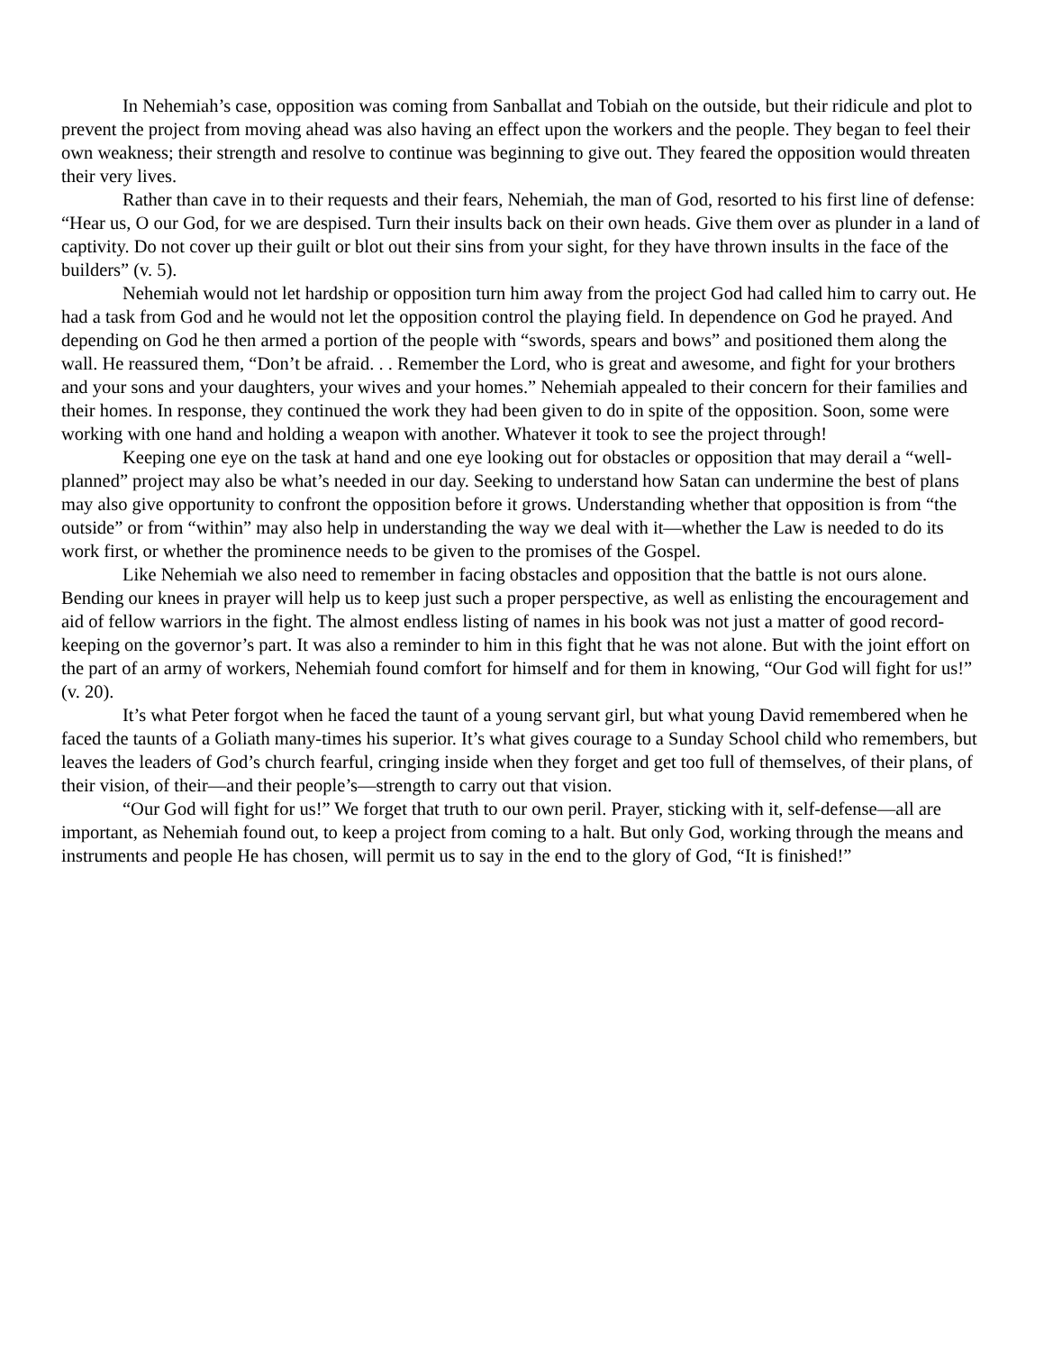In Nehemiah’s case, opposition was coming from Sanballat and Tobiah on the outside, but their ridicule and plot to prevent the project from moving ahead was also having an effect upon the workers and the people. They began to feel their own weakness; their strength and resolve to continue was beginning to give out. They feared the opposition would threaten their very lives.
Rather than cave in to their requests and their fears, Nehemiah, the man of God, resorted to his first line of defense: “Hear us, O our God, for we are despised. Turn their insults back on their own heads. Give them over as plunder in a land of captivity. Do not cover up their guilt or blot out their sins from your sight, for they have thrown insults in the face of the builders” (v. 5).
Nehemiah would not let hardship or opposition turn him away from the project God had called him to carry out. He had a task from God and he would not let the opposition control the playing field. In dependence on God he prayed. And depending on God he then armed a portion of the people with “swords, spears and bows” and positioned them along the wall. He reassured them, “Don’t be afraid. . . Remember the Lord, who is great and awesome, and fight for your brothers and your sons and your daughters, your wives and your homes.” Nehemiah appealed to their concern for their families and their homes. In response, they continued the work they had been given to do in spite of the opposition. Soon, some were working with one hand and holding a weapon with another. Whatever it took to see the project through!
Keeping one eye on the task at hand and one eye looking out for obstacles or opposition that may derail a “well-planned” project may also be what’s needed in our day. Seeking to understand how Satan can undermine the best of plans may also give opportunity to confront the opposition before it grows. Understanding whether that opposition is from “the outside” or from “within” may also help in understanding the way we deal with it—whether the Law is needed to do its work first, or whether the prominence needs to be given to the promises of the Gospel.
Like Nehemiah we also need to remember in facing obstacles and opposition that the battle is not ours alone. Bending our knees in prayer will help us to keep just such a proper perspective, as well as enlisting the encouragement and aid of fellow warriors in the fight. The almost endless listing of names in his book was not just a matter of good record-keeping on the governor’s part. It was also a reminder to him in this fight that he was not alone. But with the joint effort on the part of an army of workers, Nehemiah found comfort for himself and for them in knowing, “Our God will fight for us!” (v. 20).
It’s what Peter forgot when he faced the taunt of a young servant girl, but what young David remembered when he faced the taunts of a Goliath many-times his superior. It’s what gives courage to a Sunday School child who remembers, but leaves the leaders of God’s church fearful, cringing inside when they forget and get too full of themselves, of their plans, of their vision, of their—and their people’s—strength to carry out that vision.
“Our God will fight for us!” We forget that truth to our own peril. Prayer, sticking with it, self-defense—all are important, as Nehemiah found out, to keep a project from coming to a halt. But only God, working through the means and instruments and people He has chosen, will permit us to say in the end to the glory of God, “It is finished!”